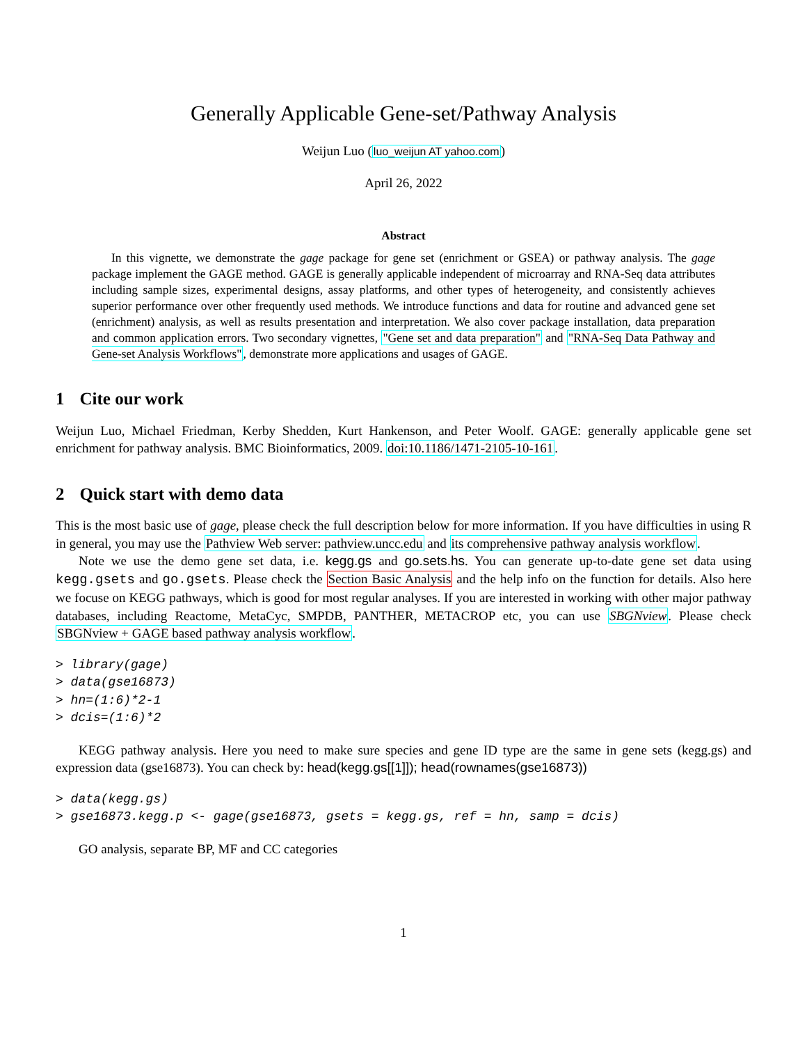Generally Applicable Gene-set/Pathway Analysis
Weijun Luo (luo_weijun AT yahoo.com)
April 26, 2022
Abstract
In this vignette, we demonstrate the gage package for gene set (enrichment or GSEA) or pathway analysis. The gage package implement the GAGE method. GAGE is generally applicable independent of microarray and RNA-Seq data attributes including sample sizes, experimental designs, assay platforms, and other types of heterogeneity, and consistently achieves superior performance over other frequently used methods. We introduce functions and data for routine and advanced gene set (enrichment) analysis, as well as results presentation and interpretation. We also cover package installation, data preparation and common application errors. Two secondary vignettes, "Gene set and data preparation" and "RNA-Seq Data Pathway and Gene-set Analysis Workflows", demonstrate more applications and usages of GAGE.
1 Cite our work
Weijun Luo, Michael Friedman, Kerby Shedden, Kurt Hankenson, and Peter Woolf. GAGE: generally applicable gene set enrichment for pathway analysis. BMC Bioinformatics, 2009. doi:10.1186/1471-2105-10-161.
2 Quick start with demo data
This is the most basic use of gage, please check the full description below for more information. If you have difficulties in using R in general, you may use the Pathview Web server: pathview.uncc.edu and its comprehensive pathway analysis workflow.
Note we use the demo gene set data, i.e. kegg.gs and go.sets.hs. You can generate up-to-date gene set data using kegg.gsets and go.gsets. Please check the Section Basic Analysis and the help info on the function for details. Also here we focuse on KEGG pathways, which is good for most regular analyses. If you are interested in working with other major pathway databases, including Reactome, MetaCyc, SMPDB, PANTHER, METACROP etc, you can use SBGNview. Please check SBGNview + GAGE based pathway analysis workflow.
> library(gage)
> data(gse16873)
> hn=(1:6)*2-1
> dcis=(1:6)*2
KEGG pathway analysis. Here you need to make sure species and gene ID type are the same in gene sets (kegg.gs) and expression data (gse16873). You can check by: head(kegg.gs[[1]]); head(rownames(gse16873))
> data(kegg.gs)
> gse16873.kegg.p <- gage(gse16873, gsets = kegg.gs, ref = hn, samp = dcis)
GO analysis, separate BP, MF and CC categories
1